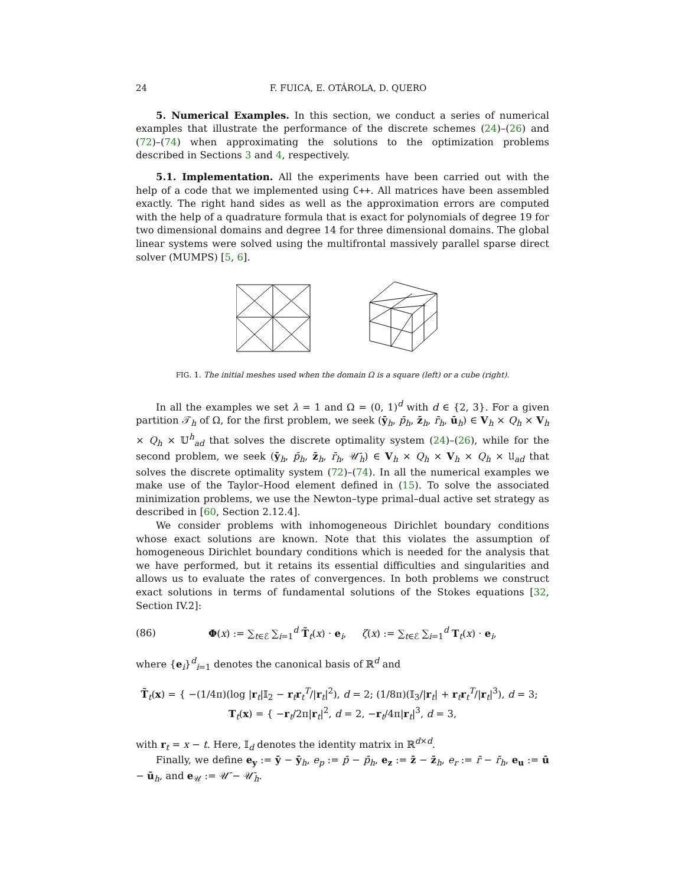24 F. FUICA, E. OTÁROLA, D. QUERO
5. Numerical Examples. In this section, we conduct a series of numerical examples that illustrate the performance of the discrete schemes (24)–(26) and (72)–(74) when approximating the solutions to the optimization problems described in Sections 3 and 4, respectively.
5.1. Implementation. All the experiments have been carried out with the help of a code that we implemented using C++. All matrices have been assembled exactly. The right hand sides as well as the approximation errors are computed with the help of a quadrature formula that is exact for polynomials of degree 19 for two dimensional domains and degree 14 for three dimensional domains. The global linear systems were solved using the multifrontal massively parallel sparse direct solver (MUMPS) [5, 6].
FIG. 1. The initial meshes used when the domain Ω is a square (left) or a cube (right).
In all the examples we set λ = 1 and Ω = (0, 1)<sup>d</sup> with d ∈ {2, 3}. For a given partition 𝒯<sub>h</sub> of Ω, for the first problem, we seek (ȳ<sub>h</sub>, p̄<sub>h</sub>, z̄<sub>h</sub>, r̄<sub>h</sub>, ū<sub>h</sub>) ∈ V<sub>h</sub> × Q<sub>h</sub> × V<sub>h</sub> × Q<sub>h</sub> × 𝕌<sup>h</sup><sub>ad</sub> that solves the discrete optimality system (24)–(26), while for the second problem, we seek (ȳ<sub>h</sub>, p̄<sub>h</sub>, z̄<sub>h</sub>, r̄<sub>h</sub>, 𝒰̄<sub>h</sub>) ∈ V<sub>h</sub> × Q<sub>h</sub> × V<sub>h</sub> × Q<sub>h</sub> × 𝔘<sub>ad</sub> that solves the discrete optimality system (72)–(74). In all the numerical examples we make use of the Taylor–Hood element defined in (15). To solve the associated minimization problems, we use the Newton–type primal–dual active set strategy as described in [60, Section 2.12.4].
We consider problems with inhomogeneous Dirichlet boundary conditions whose exact solutions are known. Note that this violates the assumption of homogeneous Dirichlet boundary conditions which is needed for the analysis that we have performed, but it retains its essential difficulties and singularities and allows us to evaluate the rates of convergences. In both problems we construct exact solutions in terms of fundamental solutions of the Stokes equations [32, Section IV.2]:
(86) Φ(x) := ∑<sub>t∈ℰ</sub> ∑<sub>i=1</sub><sup>d</sup> T̃<sub>t</sub>(x) · e<sub>i</sub>, ζ(x) := ∑<sub>t∈ℰ</sub> ∑<sub>i=1</sub><sup>d</sup> T<sub>t</sub>(x) · e<sub>i</sub>,
where {e<sub>i</sub>}<sup>d</sup><sub>i=1</sub> denotes the canonical basis of ℝ<sup>d</sup> and
T̃<sub>t</sub>(x) = { −(1/4π)(log |r<sub>t</sub>|𝕀<sub>2</sub> − r<sub>t</sub>r<sub>t</sub><sup>T</sup>/|r<sub>t</sub>|<sup>2</sup>), d = 2; (1/8π)(𝕀<sub>3</sub>/|r<sub>t</sub>| + r<sub>t</sub>r<sub>t</sub><sup>T</sup>/|r<sub>t</sub>|<sup>3</sup>), d = 3; T<sub>t</sub>(x) = { −r<sub>t</sub>/2π|r<sub>t</sub>|<sup>2</sup>, d = 2, −r<sub>t</sub>/4π|r<sub>t</sub>|<sup>3</sup>, d = 3,
with r<sub>t</sub> = x − t. Here, 𝕀<sub>d</sub> denotes the identity matrix in ℝ<sup>d×d</sup>.
Finally, we define e<sub>y</sub> := ȳ − ȳ<sub>h</sub>, e<sub>p</sub> := p̄ − p̄<sub>h</sub>, e<sub>z</sub> := z̄ − z̄<sub>h</sub>, e<sub>r</sub> := r̄ − r̄<sub>h</sub>, e<sub>u</sub> := ū − ū<sub>h</sub>, and e<sub>𝒰</sub> := 𝒰̄ − 𝒰̄<sub>h</sub>.